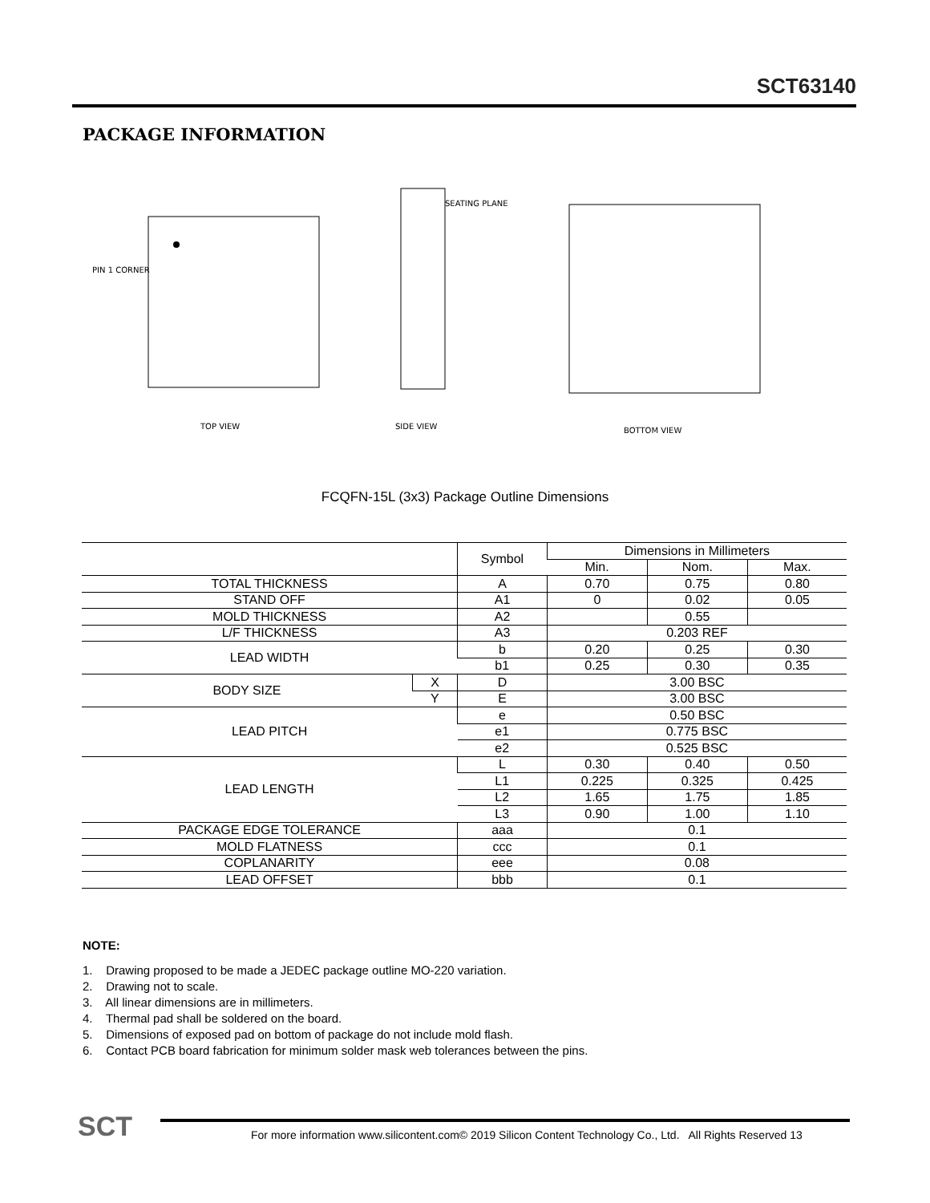SCT63140
PACKAGE INFORMATION
TOP VIEW
PIN 1 CORNER
SIDE VIEW
SEATING PLANE
BOTTOM VIEW
FCQFN-15L (3x3) Package Outline Dimensions
| | | Symbol | Dimensions in Millimeters | | |
| --- | --- | --- | --- | --- | --- |
| | | | Min. | Nom. | Max. |
| TOTAL THICKNESS | | A | 0.70 | 0.75 | 0.80 |
| STAND OFF | | A1 | 0 | 0.02 | 0.05 |
| MOLD THICKNESS | | A2 | | 0.55 | |
| L/F THICKNESS | | A3 | 0.203 REF | | |
| LEAD WIDTH | | b | 0.20 | 0.25 | 0.30 |
| | | b1 | 0.25 | 0.30 | 0.35 |
| BODY SIZE | X | D | 3.00 BSC | | |
| | Y | E | 3.00 BSC | | |
| LEAD PITCH | | e | 0.50 BSC | | |
| | | e1 | 0.775 BSC | | |
| | | e2 | 0.525 BSC | | |
| LEAD LENGTH | | L | 0.30 | 0.40 | 0.50 |
| | | L1 | 0.225 | 0.325 | 0.425 |
| | | L2 | 1.65 | 1.75 | 1.85 |
| | | L3 | 0.90 | 1.00 | 1.10 |
| PACKAGE EDGE TOLERANCE | | aaa | 0.1 | | |
| MOLD FLATNESS | | ccc | 0.1 | | |
| COPLANARITY | | eee | 0.08 | | |
| LEAD OFFSET | | bbb | 0.1 | | |
NOTE:
1. Drawing proposed to be made a JEDEC package outline MO-220 variation.
2. Drawing not to scale.
3. All linear dimensions are in millimeters.
4. Thermal pad shall be soldered on the board.
5. Dimensions of exposed pad on bottom of package do not include mold flash.
6. Contact PCB board fabrication for minimum solder mask web tolerances between the pins.
SCT
For more information www.silicontent.com© 2019 Silicon Content Technology Co., Ltd. All Rights Reserved 13